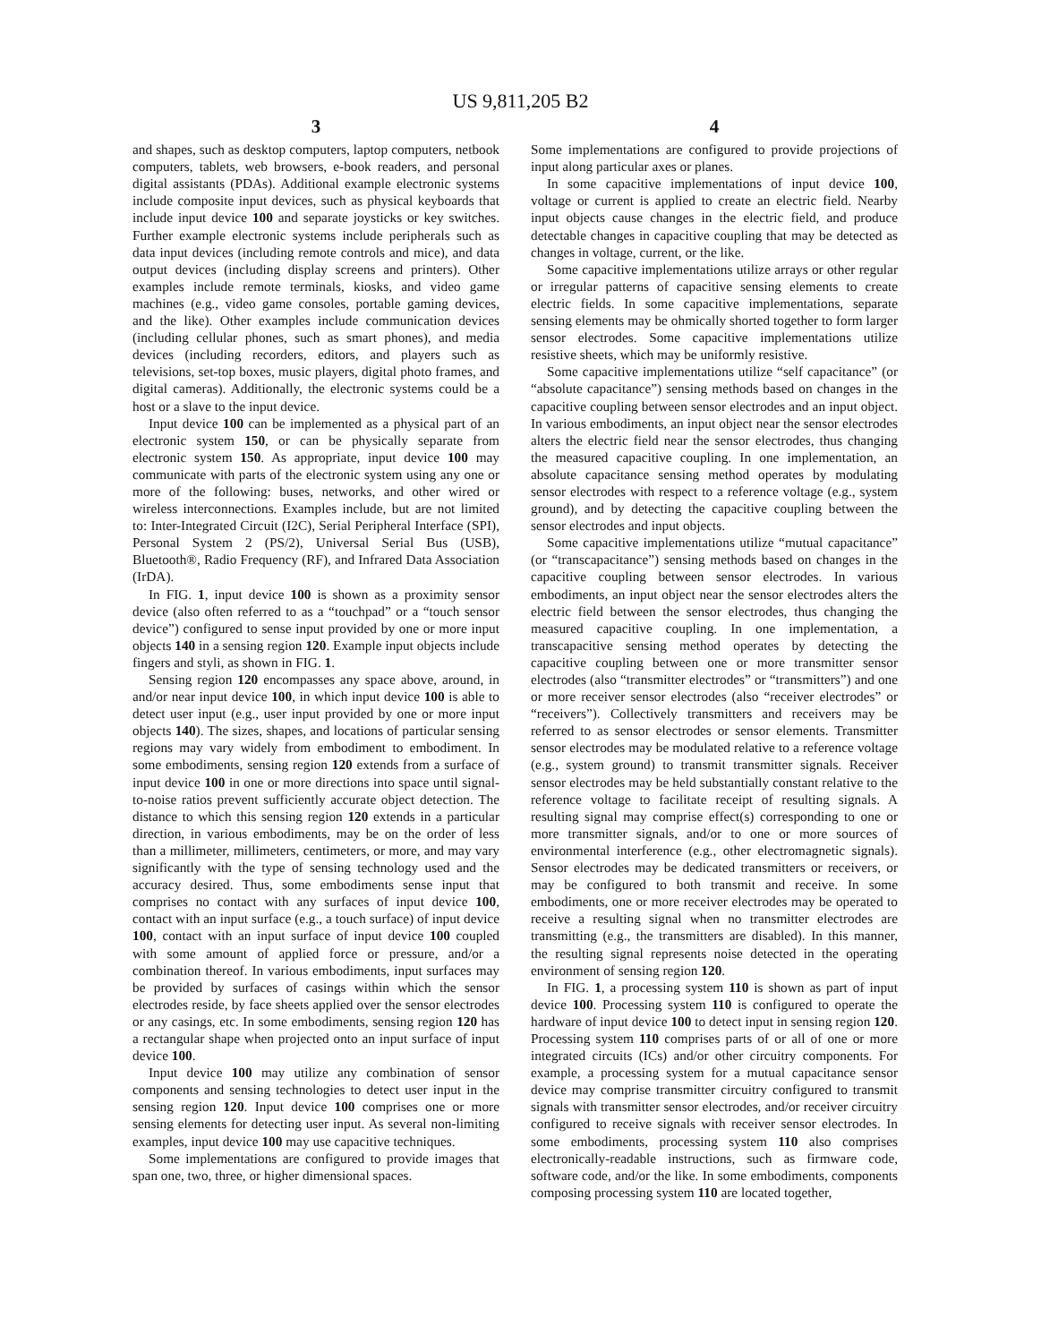US 9,811,205 B2
3
and shapes, such as desktop computers, laptop computers, netbook computers, tablets, web browsers, e-book readers, and personal digital assistants (PDAs). Additional example electronic systems include composite input devices, such as physical keyboards that include input device 100 and separate joysticks or key switches. Further example electronic systems include peripherals such as data input devices (including remote controls and mice), and data output devices (including display screens and printers). Other examples include remote terminals, kiosks, and video game machines (e.g., video game consoles, portable gaming devices, and the like). Other examples include communication devices (including cellular phones, such as smart phones), and media devices (including recorders, editors, and players such as televisions, set-top boxes, music players, digital photo frames, and digital cameras). Additionally, the electronic systems could be a host or a slave to the input device.
Input device 100 can be implemented as a physical part of an electronic system 150, or can be physically separate from electronic system 150. As appropriate, input device 100 may communicate with parts of the electronic system using any one or more of the following: buses, networks, and other wired or wireless interconnections. Examples include, but are not limited to: Inter-Integrated Circuit (I2C), Serial Peripheral Interface (SPI), Personal System 2 (PS/2), Universal Serial Bus (USB), Bluetooth®, Radio Frequency (RF), and Infrared Data Association (IrDA).
In FIG. 1, input device 100 is shown as a proximity sensor device (also often referred to as a “touchpad” or a “touch sensor device”) configured to sense input provided by one or more input objects 140 in a sensing region 120. Example input objects include fingers and styli, as shown in FIG. 1.
Sensing region 120 encompasses any space above, around, in and/or near input device 100, in which input device 100 is able to detect user input (e.g., user input provided by one or more input objects 140). The sizes, shapes, and locations of particular sensing regions may vary widely from embodiment to embodiment. In some embodiments, sensing region 120 extends from a surface of input device 100 in one or more directions into space until signal-to-noise ratios prevent sufficiently accurate object detection. The distance to which this sensing region 120 extends in a particular direction, in various embodiments, may be on the order of less than a millimeter, millimeters, centimeters, or more, and may vary significantly with the type of sensing technology used and the accuracy desired. Thus, some embodiments sense input that comprises no contact with any surfaces of input device 100, contact with an input surface (e.g., a touch surface) of input device 100, contact with an input surface of input device 100 coupled with some amount of applied force or pressure, and/or a combination thereof. In various embodiments, input surfaces may be provided by surfaces of casings within which the sensor electrodes reside, by face sheets applied over the sensor electrodes or any casings, etc. In some embodiments, sensing region 120 has a rectangular shape when projected onto an input surface of input device 100.
Input device 100 may utilize any combination of sensor components and sensing technologies to detect user input in the sensing region 120. Input device 100 comprises one or more sensing elements for detecting user input. As several non-limiting examples, input device 100 may use capacitive techniques.
Some implementations are configured to provide images that span one, two, three, or higher dimensional spaces.
4
Some implementations are configured to provide projections of input along particular axes or planes.
In some capacitive implementations of input device 100, voltage or current is applied to create an electric field. Nearby input objects cause changes in the electric field, and produce detectable changes in capacitive coupling that may be detected as changes in voltage, current, or the like.
Some capacitive implementations utilize arrays or other regular or irregular patterns of capacitive sensing elements to create electric fields. In some capacitive implementations, separate sensing elements may be ohmically shorted together to form larger sensor electrodes. Some capacitive implementations utilize resistive sheets, which may be uniformly resistive.
Some capacitive implementations utilize “self capacitance” (or “absolute capacitance”) sensing methods based on changes in the capacitive coupling between sensor electrodes and an input object. In various embodiments, an input object near the sensor electrodes alters the electric field near the sensor electrodes, thus changing the measured capacitive coupling. In one implementation, an absolute capacitance sensing method operates by modulating sensor electrodes with respect to a reference voltage (e.g., system ground), and by detecting the capacitive coupling between the sensor electrodes and input objects.
Some capacitive implementations utilize “mutual capacitance” (or “transcapacitance”) sensing methods based on changes in the capacitive coupling between sensor electrodes. In various embodiments, an input object near the sensor electrodes alters the electric field between the sensor electrodes, thus changing the measured capacitive coupling. In one implementation, a transcapacitive sensing method operates by detecting the capacitive coupling between one or more transmitter sensor electrodes (also “transmitter electrodes” or “transmitters”) and one or more receiver sensor electrodes (also “receiver electrodes” or “receivers”). Collectively transmitters and receivers may be referred to as sensor electrodes or sensor elements. Transmitter sensor electrodes may be modulated relative to a reference voltage (e.g., system ground) to transmit transmitter signals. Receiver sensor electrodes may be held substantially constant relative to the reference voltage to facilitate receipt of resulting signals. A resulting signal may comprise effect(s) corresponding to one or more transmitter signals, and/or to one or more sources of environmental interference (e.g., other electromagnetic signals). Sensor electrodes may be dedicated transmitters or receivers, or may be configured to both transmit and receive. In some embodiments, one or more receiver electrodes may be operated to receive a resulting signal when no transmitter electrodes are transmitting (e.g., the transmitters are disabled). In this manner, the resulting signal represents noise detected in the operating environment of sensing region 120.
In FIG. 1, a processing system 110 is shown as part of input device 100. Processing system 110 is configured to operate the hardware of input device 100 to detect input in sensing region 120. Processing system 110 comprises parts of or all of one or more integrated circuits (ICs) and/or other circuitry components. For example, a processing system for a mutual capacitance sensor device may comprise transmitter circuitry configured to transmit signals with transmitter sensor electrodes, and/or receiver circuitry configured to receive signals with receiver sensor electrodes. In some embodiments, processing system 110 also comprises electronically-readable instructions, such as firmware code, software code, and/or the like. In some embodiments, components composing processing system 110 are located together,